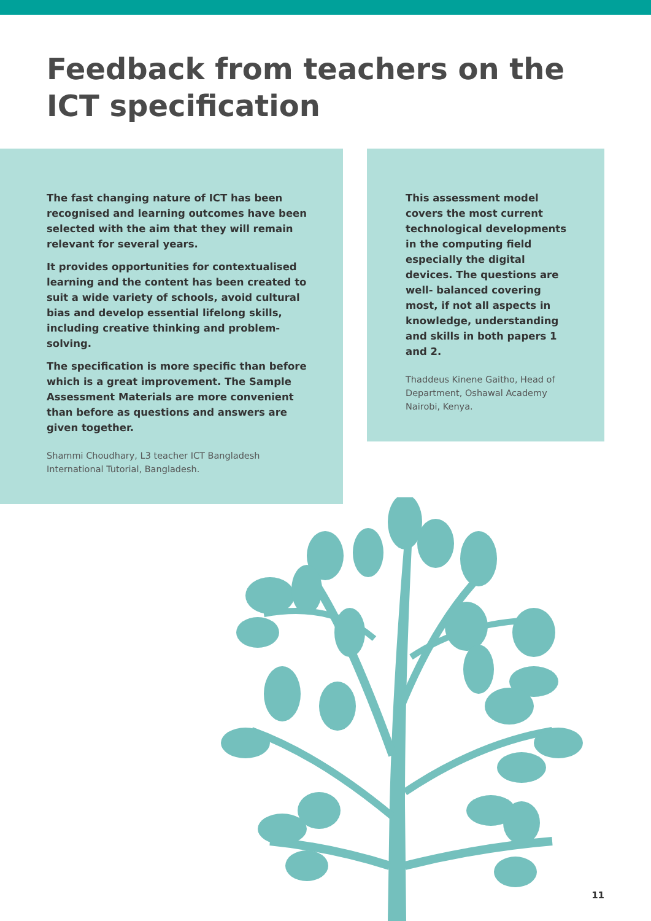Feedback from teachers on the ICT specification
The fast changing nature of ICT has been recognised and learning outcomes have been selected with the aim that they will remain relevant for several years.
It provides opportunities for contextualised learning and the content has been created to suit a wide variety of schools, avoid cultural bias and develop essential lifelong skills, including creative thinking and problem-solving.
The specification is more specific than before which is a great improvement. The Sample Assessment Materials are more convenient than before as questions and answers are given together.
Shammi Choudhary, L3 teacher ICT Bangladesh International Tutorial, Bangladesh.
This assessment model covers the most current technological developments in the computing field especially the digital devices. The questions are well- balanced covering most, if not all aspects in knowledge, understanding and skills in both papers 1 and 2.
Thaddeus Kinene Gaitho, Head of Department, Oshawal Academy Nairobi, Kenya.
11